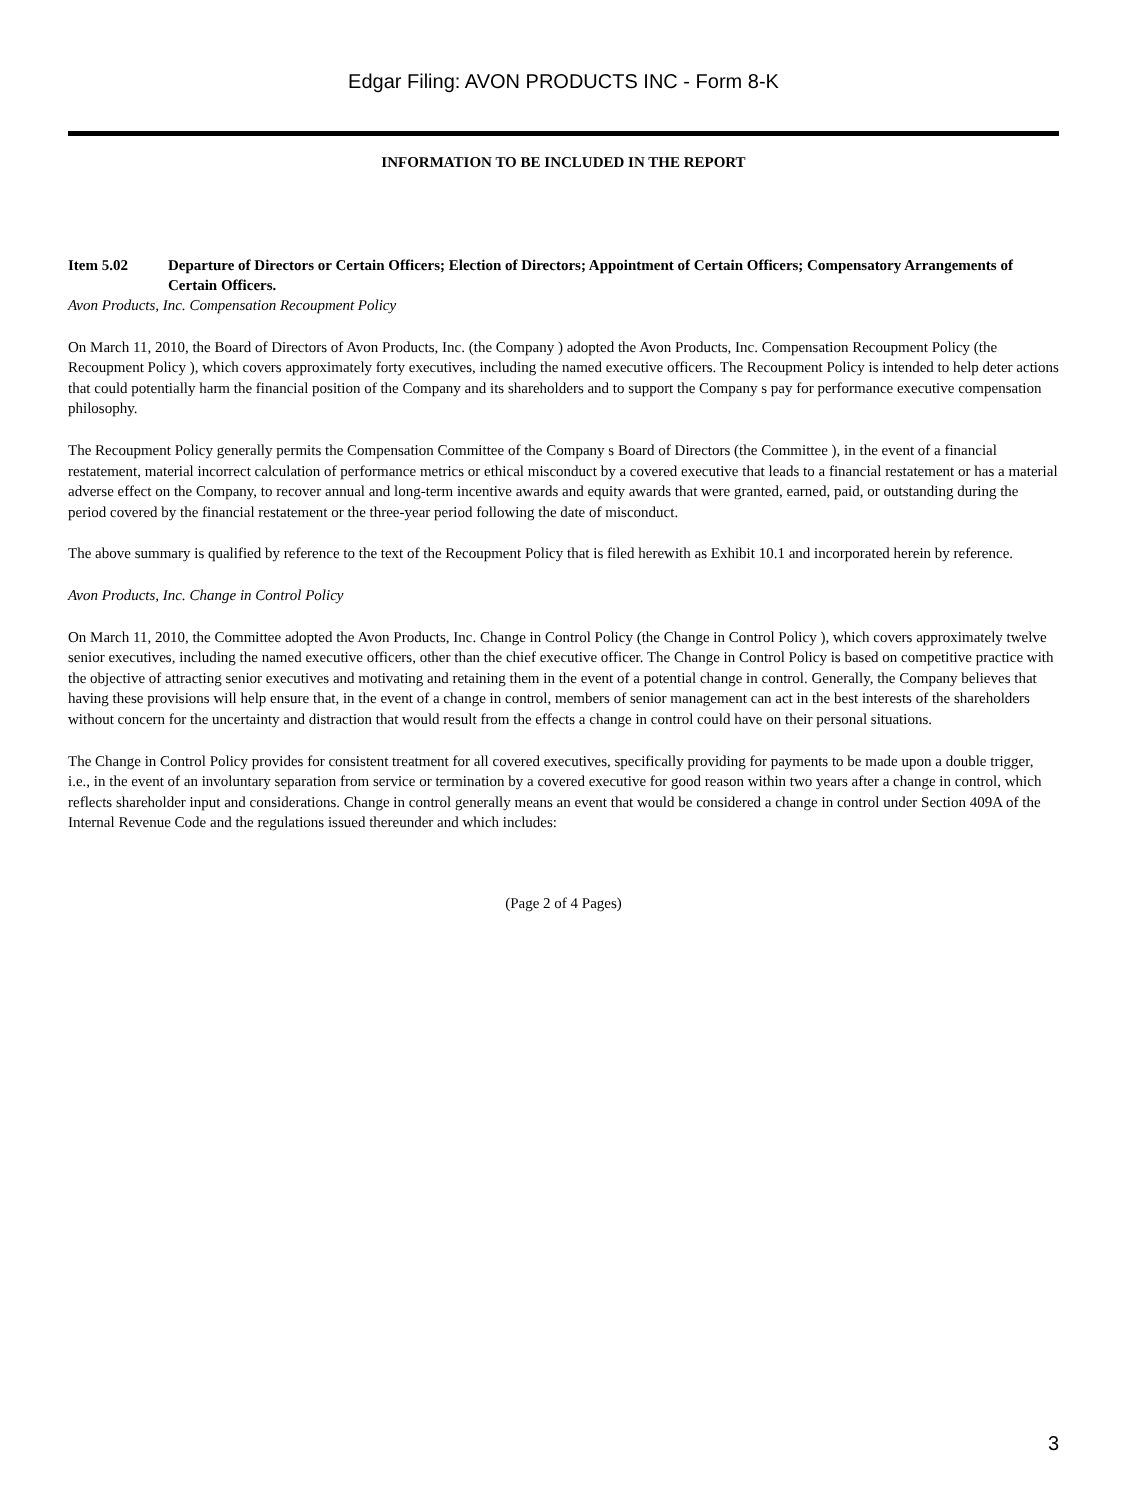Edgar Filing: AVON PRODUCTS INC - Form 8-K
INFORMATION TO BE INCLUDED IN THE REPORT
Item 5.02 Departure of Directors or Certain Officers; Election of Directors; Appointment of Certain Officers; Compensatory Arrangements of Certain Officers.
Avon Products, Inc. Compensation Recoupment Policy
On March 11, 2010, the Board of Directors of Avon Products, Inc. (the Company ) adopted the Avon Products, Inc. Compensation Recoupment Policy (the Recoupment Policy ), which covers approximately forty executives, including the named executive officers. The Recoupment Policy is intended to help deter actions that could potentially harm the financial position of the Company and its shareholders and to support the Company s pay for performance executive compensation philosophy.
The Recoupment Policy generally permits the Compensation Committee of the Company s Board of Directors (the Committee ), in the event of a financial restatement, material incorrect calculation of performance metrics or ethical misconduct by a covered executive that leads to a financial restatement or has a material adverse effect on the Company, to recover annual and long-term incentive awards and equity awards that were granted, earned, paid, or outstanding during the period covered by the financial restatement or the three-year period following the date of misconduct.
The above summary is qualified by reference to the text of the Recoupment Policy that is filed herewith as Exhibit 10.1 and incorporated herein by reference.
Avon Products, Inc. Change in Control Policy
On March 11, 2010, the Committee adopted the Avon Products, Inc. Change in Control Policy (the Change in Control Policy ), which covers approximately twelve senior executives, including the named executive officers, other than the chief executive officer. The Change in Control Policy is based on competitive practice with the objective of attracting senior executives and motivating and retaining them in the event of a potential change in control. Generally, the Company believes that having these provisions will help ensure that, in the event of a change in control, members of senior management can act in the best interests of the shareholders without concern for the uncertainty and distraction that would result from the effects a change in control could have on their personal situations.
The Change in Control Policy provides for consistent treatment for all covered executives, specifically providing for payments to be made upon a double trigger, i.e., in the event of an involuntary separation from service or termination by a covered executive for good reason within two years after a change in control, which reflects shareholder input and considerations. Change in control generally means an event that would be considered a change in control under Section 409A of the Internal Revenue Code and the regulations issued thereunder and which includes:
(Page 2 of 4 Pages)
3